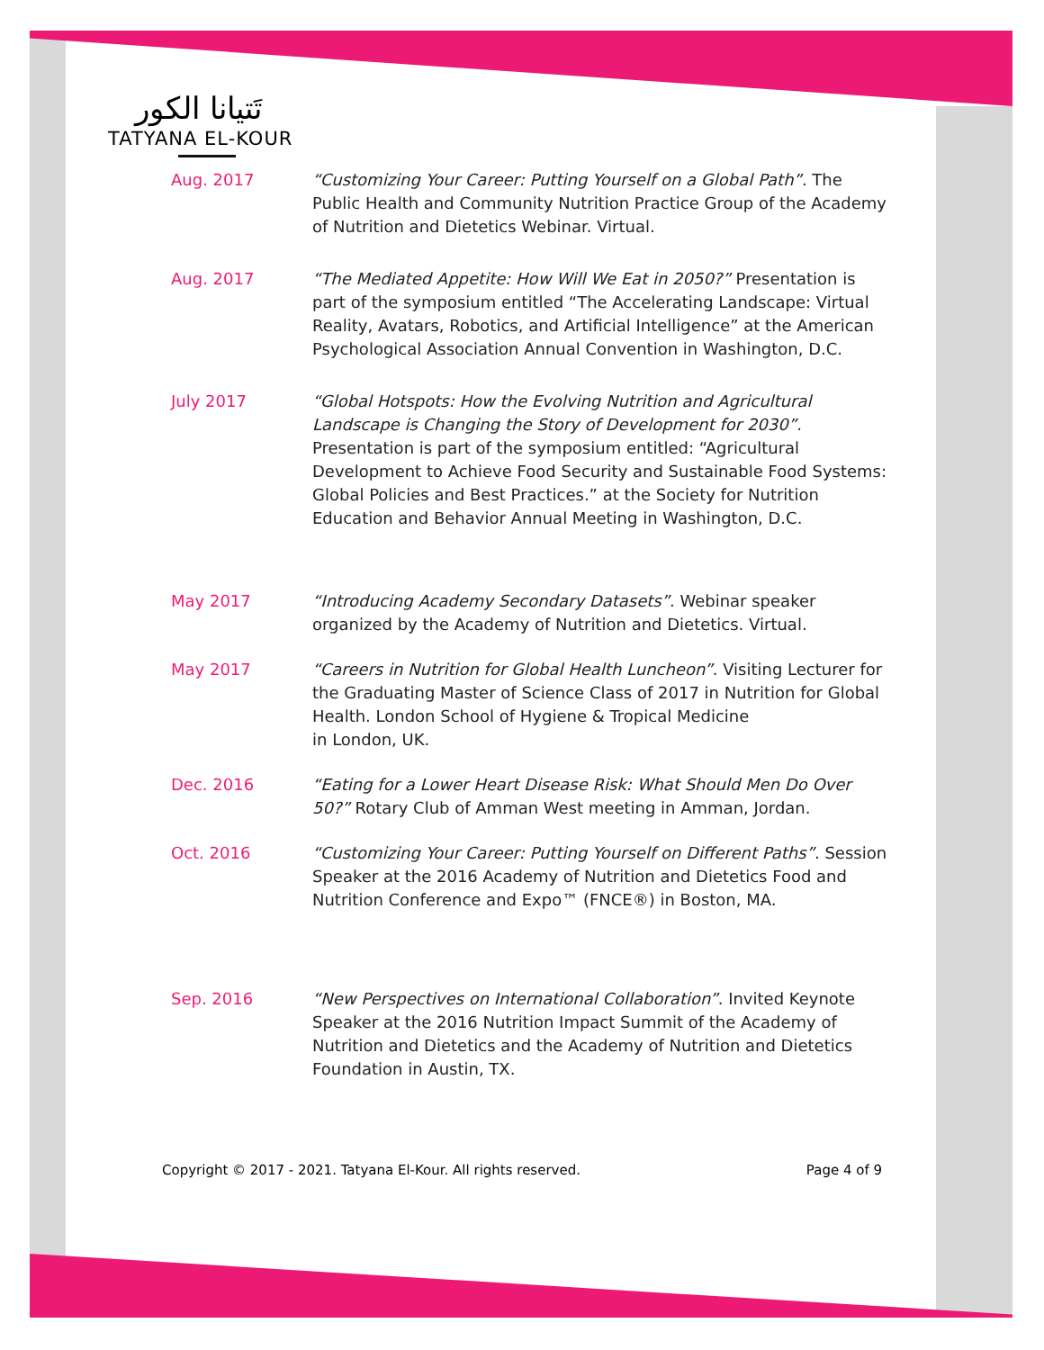تَتيانا الكور
TATYANA EL-KOUR
Aug. 2017 “Customizing Your Career: Putting Yourself on a Global Path”. The Public Health and Community Nutrition Practice Group of the Academy of Nutrition and Dietetics Webinar. Virtual.
Aug. 2017 “The Mediated Appetite: How Will We Eat in 2050?” Presentation is part of the symposium entitled “The Accelerating Landscape: Virtual Reality, Avatars, Robotics, and Artificial Intelligence” at the American Psychological Association Annual Convention in Washington, D.C.
July 2017 “Global Hotspots: How the Evolving Nutrition and Agricultural Landscape is Changing the Story of Development for 2030”. Presentation is part of the symposium entitled: “Agricultural Development to Achieve Food Security and Sustainable Food Systems: Global Policies and Best Practices.” at the Society for Nutrition Education and Behavior Annual Meeting in Washington, D.C.
May 2017 “Introducing Academy Secondary Datasets”. Webinar speaker organized by the Academy of Nutrition and Dietetics. Virtual.
May 2017 “Careers in Nutrition for Global Health Luncheon”. Visiting Lecturer for the Graduating Master of Science Class of 2017 in Nutrition for Global Health. London School of Hygiene & Tropical Medicine
in London, UK.
Dec. 2016 “Eating for a Lower Heart Disease Risk: What Should Men Do Over 50?” Rotary Club of Amman West meeting in Amman, Jordan.
Oct. 2016 “Customizing Your Career: Putting Yourself on Different Paths”. Session Speaker at the 2016 Academy of Nutrition and Dietetics Food and Nutrition Conference and Expo™ (FNCE®) in Boston, MA.
Sep. 2016 “New Perspectives on International Collaboration”. Invited Keynote Speaker at the 2016 Nutrition Impact Summit of the Academy of Nutrition and Dietetics and the Academy of Nutrition and Dietetics Foundation in Austin, TX.
Copyright © 2017 - 2021. Tatyana El-Kour. All rights reserved. Page 4 of 9